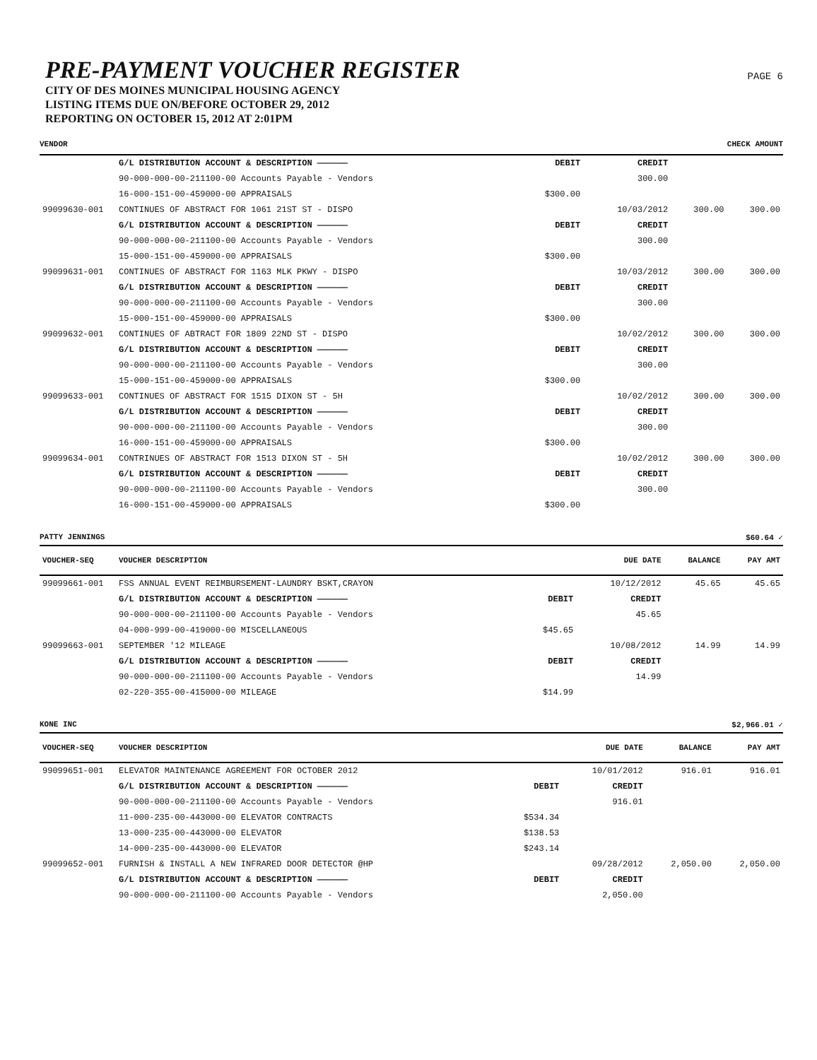PAGE 6
PRE-PAYMENT VOUCHER REGISTER
CITY OF DES MOINES MUNICIPAL HOUSING AGENCY
LISTING ITEMS DUE ON/BEFORE OCTOBER 29, 2012
REPORTING ON OCTOBER 15, 2012 AT 2:01PM
VENDOR CHECK AMOUNT
| | G/L DISTRIBUTION ACCOUNT & DESCRIPTION —————— | DEBIT | CREDIT | | |
| | 90-000-000-00-211100-00 Accounts Payable - Vendors | | 300.00 | | |
| | 16-000-151-00-459000-00 APPRAISALS | $300.00 | | | |
| 99099630-001 | CONTINUES OF ABSTRACT FOR 1061 21ST ST - DISPO | | 10/03/2012 | 300.00 | 300.00 |
| | G/L DISTRIBUTION ACCOUNT & DESCRIPTION —————— | DEBIT | CREDIT | | |
| | 90-000-000-00-211100-00 Accounts Payable - Vendors | | 300.00 | | |
| | 15-000-151-00-459000-00 APPRAISALS | $300.00 | | | |
| 99099631-001 | CONTINUES OF ABSTRACT FOR 1163 MLK PKWY - DISPO | | 10/03/2012 | 300.00 | 300.00 |
| | G/L DISTRIBUTION ACCOUNT & DESCRIPTION —————— | DEBIT | CREDIT | | |
| | 90-000-000-00-211100-00 Accounts Payable - Vendors | | 300.00 | | |
| | 15-000-151-00-459000-00 APPRAISALS | $300.00 | | | |
| 99099632-001 | CONTINUES OF ABTRACT FOR 1809 22ND ST - DISPO | | 10/02/2012 | 300.00 | 300.00 |
| | G/L DISTRIBUTION ACCOUNT & DESCRIPTION —————— | DEBIT | CREDIT | | |
| | 90-000-000-00-211100-00 Accounts Payable - Vendors | | 300.00 | | |
| | 15-000-151-00-459000-00 APPRAISALS | $300.00 | | | |
| 99099633-001 | CONTINUES OF ABSTRACT FOR 1515 DIXON ST - 5H | | 10/02/2012 | 300.00 | 300.00 |
| | G/L DISTRIBUTION ACCOUNT & DESCRIPTION —————— | DEBIT | CREDIT | | |
| | 90-000-000-00-211100-00 Accounts Payable - Vendors | | 300.00 | | |
| | 16-000-151-00-459000-00 APPRAISALS | $300.00 | | | |
| 99099634-001 | CONTRINUES OF ABSTRACT FOR 1513 DIXON ST - 5H | | 10/02/2012 | 300.00 | 300.00 |
| | G/L DISTRIBUTION ACCOUNT & DESCRIPTION —————— | DEBIT | CREDIT | | |
| | 90-000-000-00-211100-00 Accounts Payable - Vendors | | 300.00 | | |
| | 16-000-151-00-459000-00 APPRAISALS | $300.00 | | | |
PATTY JENNINGS $60.64 ✓
| VOUCHER-SEQ | VOUCHER DESCRIPTION | | DUE DATE | BALANCE | PAY AMT |
| --- | --- | --- | --- | --- | --- |
| 99099661-001 | FSS ANNUAL EVENT REIMBURSEMENT-LAUNDRY BSKT,CRAYON | | 10/12/2012 | 45.65 | 45.65 |
| | G/L DISTRIBUTION ACCOUNT & DESCRIPTION —————— | DEBIT | CREDIT | | |
| | 90-000-000-00-211100-00 Accounts Payable - Vendors | | 45.65 | | |
| | 04-000-999-00-419000-00 MISCELLANEOUS | $45.65 | | | |
| 99099663-001 | SEPTEMBER '12 MILEAGE | | 10/08/2012 | 14.99 | 14.99 |
| | G/L DISTRIBUTION ACCOUNT & DESCRIPTION —————— | DEBIT | CREDIT | | |
| | 90-000-000-00-211100-00 Accounts Payable - Vendors | | 14.99 | | |
| | 02-220-355-00-415000-00 MILEAGE | $14.99 | | | |
KONE INC $2,966.01 ✓
| VOUCHER-SEQ | VOUCHER DESCRIPTION | | DUE DATE | BALANCE | PAY AMT |
| --- | --- | --- | --- | --- | --- |
| 99099651-001 | ELEVATOR MAINTENANCE AGREEMENT FOR OCTOBER 2012 | | 10/01/2012 | 916.01 | 916.01 |
| | G/L DISTRIBUTION ACCOUNT & DESCRIPTION —————— | DEBIT | CREDIT | | |
| | 90-000-000-00-211100-00 Accounts Payable - Vendors | | 916.01 | | |
| | 11-000-235-00-443000-00 ELEVATOR CONTRACTS | $534.34 | | | |
| | 13-000-235-00-443000-00 ELEVATOR | $138.53 | | | |
| | 14-000-235-00-443000-00 ELEVATOR | $243.14 | | | |
| 99099652-001 | FURNISH & INSTALL A NEW INFRARED DOOR DETECTOR @HP | | 09/28/2012 | 2,050.00 | 2,050.00 |
| | G/L DISTRIBUTION ACCOUNT & DESCRIPTION —————— | DEBIT | CREDIT | | |
| | 90-000-000-00-211100-00 Accounts Payable - Vendors | | 2,050.00 | | |